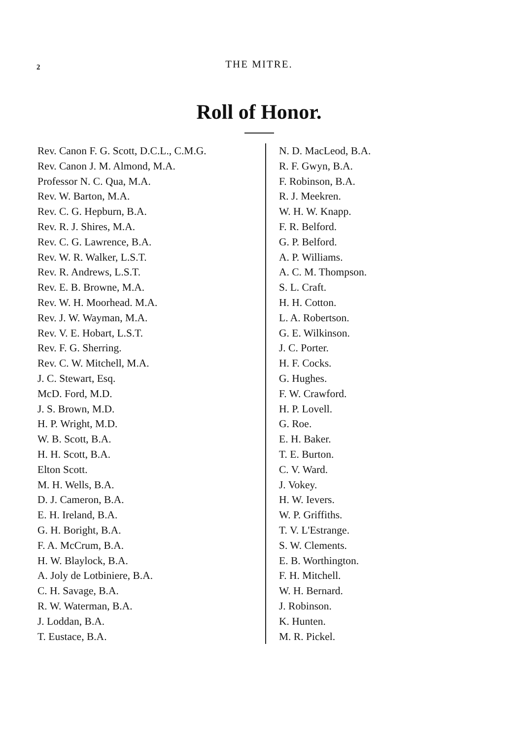2 THE MITRE.
Roll of Honor.
Rev. Canon F. G. Scott, D.C.L., C.M.G.
Rev. Canon J. M. Almond, M.A.
Professor N. C. Qua, M.A.
Rev. W. Barton, M.A.
Rev. C. G. Hepburn, B.A.
Rev. R. J. Shires, M.A.
Rev. C. G. Lawrence, B.A.
Rev. W. R. Walker, L.S.T.
Rev. R. Andrews, L.S.T.
Rev. E. B. Browne, M.A.
Rev. W. H. Moorhead. M.A.
Rev. J. W. Wayman, M.A.
Rev. V. E. Hobart, L.S.T.
Rev. F. G. Sherring.
Rev. C. W. Mitchell, M.A.
J. C. Stewart, Esq.
McD. Ford, M.D.
J. S. Brown, M.D.
H. P. Wright, M.D.
W. B. Scott, B.A.
H. H. Scott, B.A.
Elton Scott.
M. H. Wells, B.A.
D. J. Cameron, B.A.
E. H. Ireland, B.A.
G. H. Boright, B.A.
F. A. McCrum, B.A.
H. W. Blaylock, B.A.
A. Joly de Lotbiniere, B.A.
C. H. Savage, B.A.
R. W. Waterman, B.A.
J. Loddan, B.A.
T. Eustace, B.A.
N. D. MacLeod, B.A.
R. F. Gwyn, B.A.
F. Robinson, B.A.
R. J. Meekren.
W. H. W. Knapp.
F. R. Belford.
G. P. Belford.
A. P. Williams.
A. C. M. Thompson.
S. L. Craft.
H. H. Cotton.
L. A. Robertson.
G. E. Wilkinson.
J. C. Porter.
H. F. Cocks.
G. Hughes.
F. W. Crawford.
H. P. Lovell.
G. Roe.
E. H. Baker.
T. E. Burton.
C. V. Ward.
J. Vokey.
H. W. Ievers.
W. P. Griffiths.
T. V. L'Estrange.
S. W. Clements.
E. B. Worthington.
F. H. Mitchell.
W. H. Bernard.
J. Robinson.
K. Hunten.
M. R. Pickel.